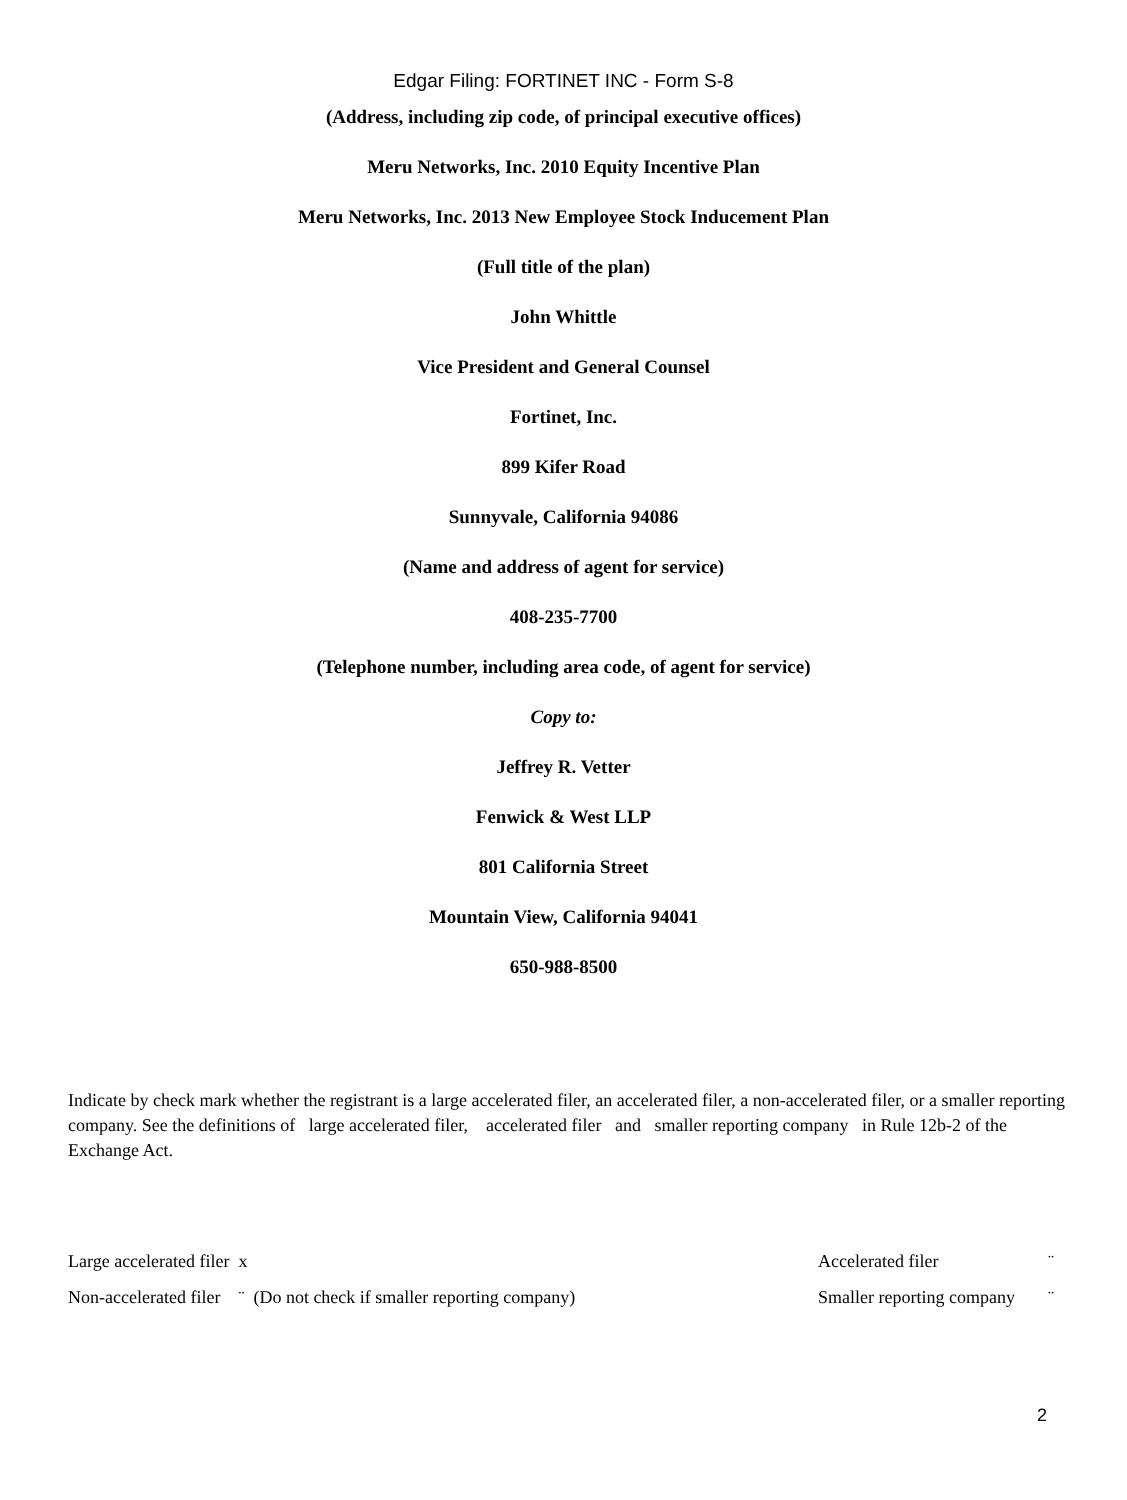Edgar Filing: FORTINET INC - Form S-8
(Address, including zip code, of principal executive offices)
Meru Networks, Inc. 2010 Equity Incentive Plan
Meru Networks, Inc. 2013 New Employee Stock Inducement Plan
(Full title of the plan)
John Whittle
Vice President and General Counsel
Fortinet, Inc.
899 Kifer Road
Sunnyvale, California 94086
(Name and address of agent for service)
408-235-7700
(Telephone number, including area code, of agent for service)
Copy to:
Jeffrey R. Vetter
Fenwick & West LLP
801 California Street
Mountain View, California 94041
650-988-8500
Indicate by check mark whether the registrant is a large accelerated filer, an accelerated filer, a non-accelerated filer, or a smaller reporting company. See the definitions of large accelerated filer, accelerated filer and smaller reporting company in Rule 12b-2 of the Exchange Act.
| Large accelerated filer x | Accelerated filer | ¨ |
| Non-accelerated filer ¨ (Do not check if smaller reporting company) | Smaller reporting company | ¨ |
2